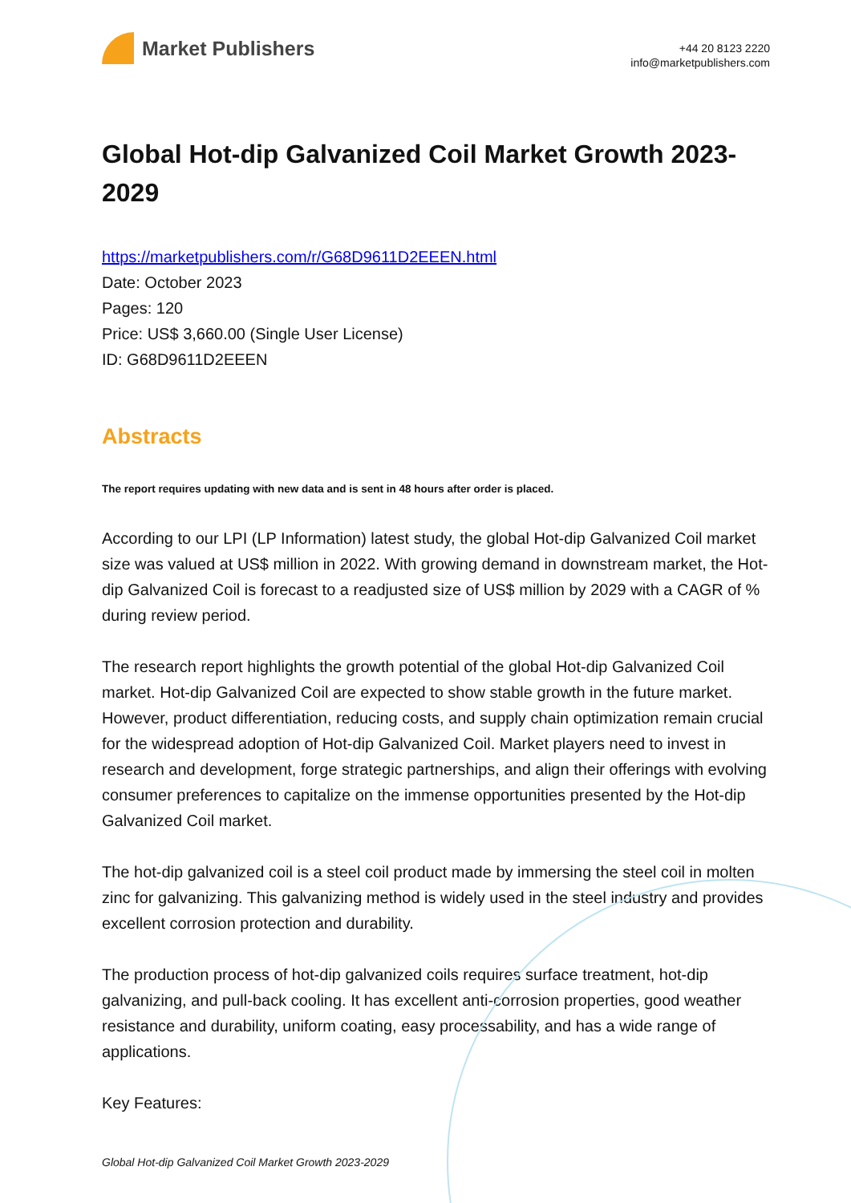Market Publishers
+44 20 8123 2220
info@marketpublishers.com
Global Hot-dip Galvanized Coil Market Growth 2023-2029
https://marketpublishers.com/r/G68D9611D2EEEN.html
Date: October 2023
Pages: 120
Price: US$ 3,660.00 (Single User License)
ID: G68D9611D2EEEN
Abstracts
The report requires updating with new data and is sent in 48 hours after order is placed.
According to our LPI (LP Information) latest study, the global Hot-dip Galvanized Coil market size was valued at US$ million in 2022. With growing demand in downstream market, the Hot-dip Galvanized Coil is forecast to a readjusted size of US$ million by 2029 with a CAGR of % during review period.
The research report highlights the growth potential of the global Hot-dip Galvanized Coil market. Hot-dip Galvanized Coil are expected to show stable growth in the future market. However, product differentiation, reducing costs, and supply chain optimization remain crucial for the widespread adoption of Hot-dip Galvanized Coil. Market players need to invest in research and development, forge strategic partnerships, and align their offerings with evolving consumer preferences to capitalize on the immense opportunities presented by the Hot-dip Galvanized Coil market.
The hot-dip galvanized coil is a steel coil product made by immersing the steel coil in molten zinc for galvanizing. This galvanizing method is widely used in the steel industry and provides excellent corrosion protection and durability.
The production process of hot-dip galvanized coils requires surface treatment, hot-dip galvanizing, and pull-back cooling. It has excellent anti-corrosion properties, good weather resistance and durability, uniform coating, easy processability, and has a wide range of applications.
Key Features:
Global Hot-dip Galvanized Coil Market Growth 2023-2029